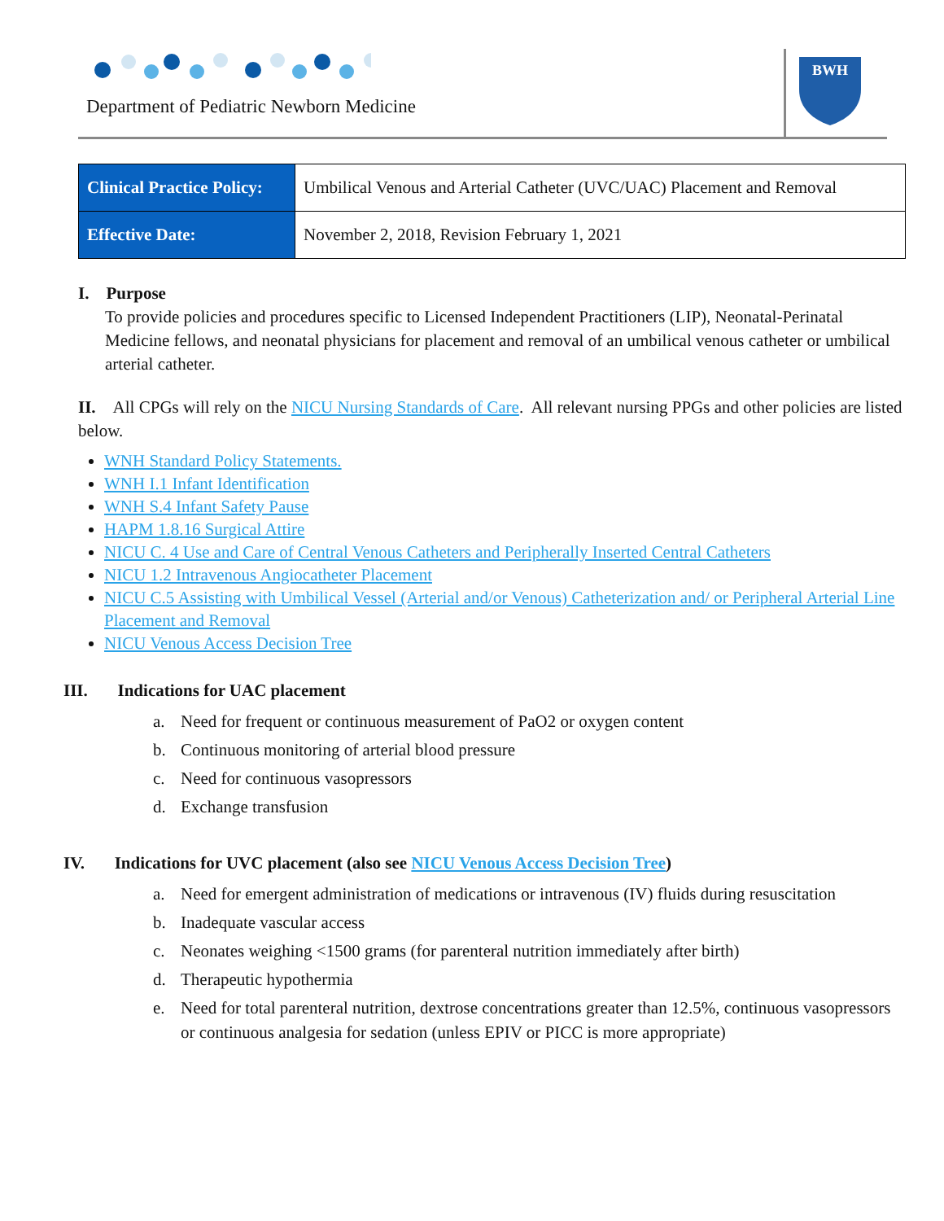Department of Pediatric Newborn Medicine
BWH
| Clinical Practice Policy: | Umbilical Venous and Arterial Catheter (UVC/UAC) Placement and Removal |
| Effective Date: | November 2, 2018, Revision February 1, 2021 |
I. Purpose
To provide policies and procedures specific to Licensed Independent Practitioners (LIP), Neonatal-Perinatal Medicine fellows, and neonatal physicians for placement and removal of an umbilical venous catheter or umbilical arterial catheter.
II. All CPGs will rely on the NICU Nursing Standards of Care. All relevant nursing PPGs and other policies are listed below.
WNH Standard Policy Statements.
WNH I.1 Infant Identification
WNH S.4 Infant Safety Pause
HAPM 1.8.16 Surgical Attire
NICU C. 4 Use and Care of Central Venous Catheters and Peripherally Inserted Central Catheters
NICU 1.2 Intravenous Angiocatheter Placement
NICU C.5 Assisting with Umbilical Vessel (Arterial and/or Venous) Catheterization and/ or Peripheral Arterial Line Placement and Removal
NICU Venous Access Decision Tree
III. Indications for UAC placement
a. Need for frequent or continuous measurement of PaO2 or oxygen content
b. Continuous monitoring of arterial blood pressure
c. Need for continuous vasopressors
d. Exchange transfusion
IV. Indications for UVC placement (also see NICU Venous Access Decision Tree)
a. Need for emergent administration of medications or intravenous (IV) fluids during resuscitation
b. Inadequate vascular access
c. Neonates weighing <1500 grams (for parenteral nutrition immediately after birth)
d. Therapeutic hypothermia
e. Need for total parenteral nutrition, dextrose concentrations greater than 12.5%, continuous vasopressors or continuous analgesia for sedation (unless EPIV or PICC is more appropriate)